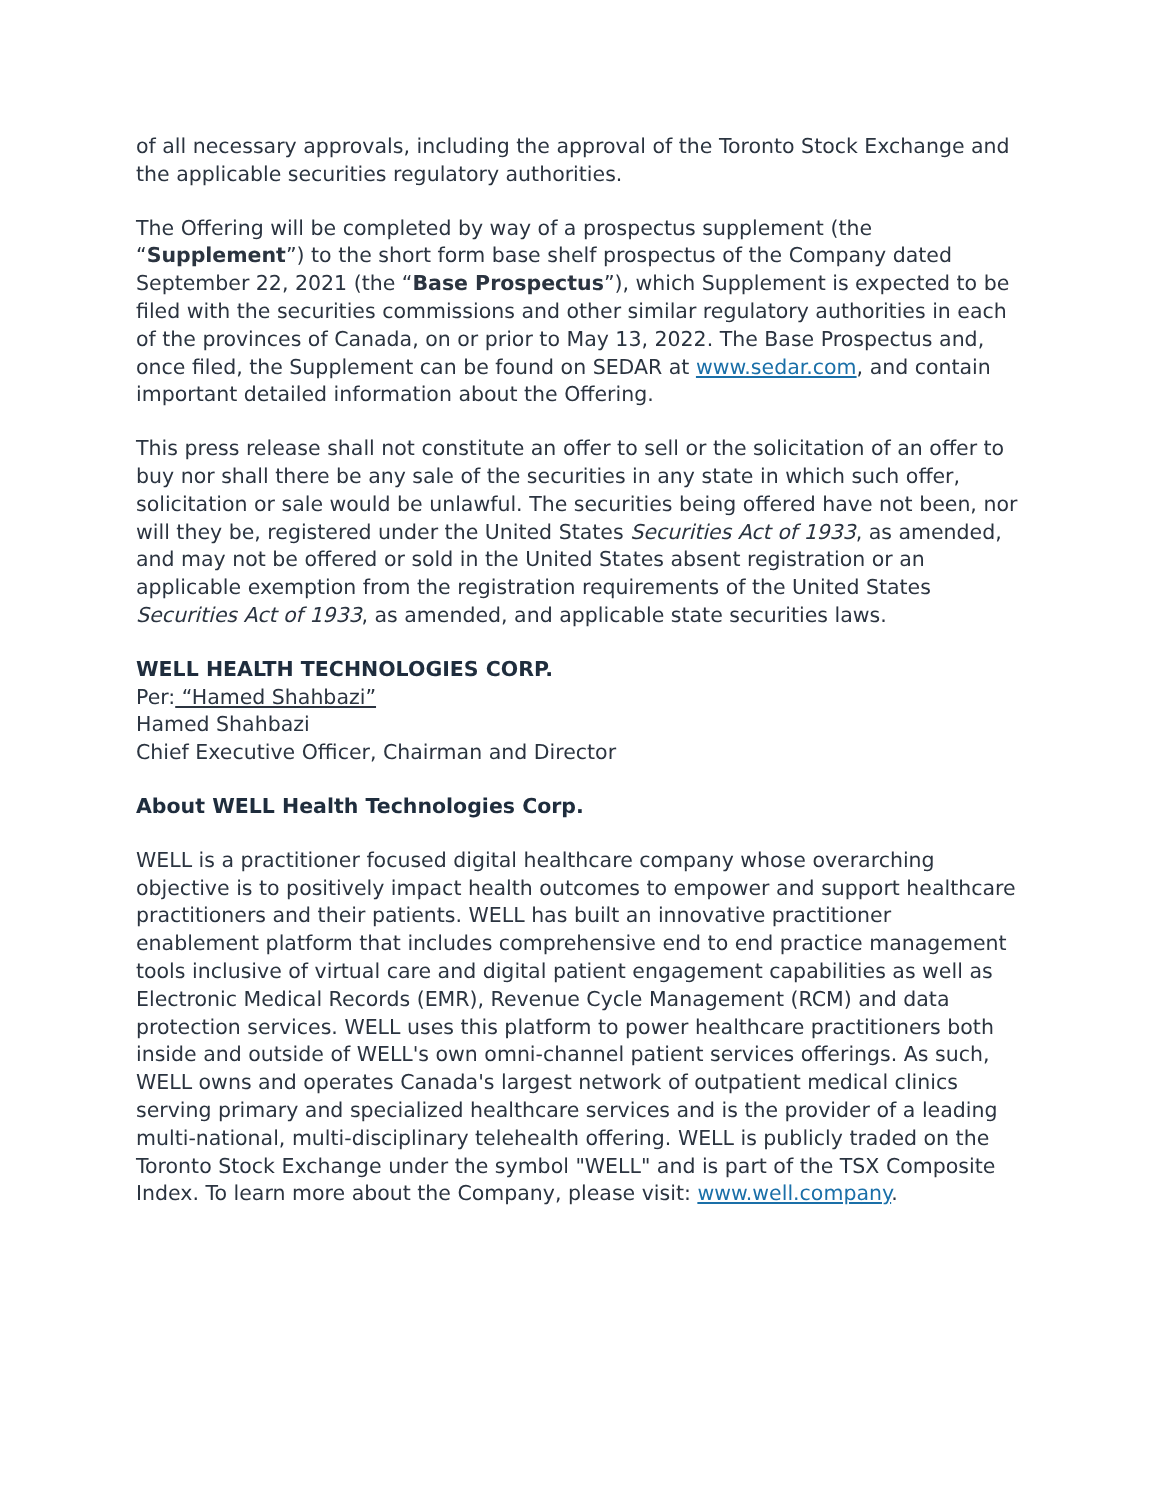of all necessary approvals, including the approval of the Toronto Stock Exchange and the applicable securities regulatory authorities.
The Offering will be completed by way of a prospectus supplement (the “Supplement”) to the short form base shelf prospectus of the Company dated September 22, 2021 (the “Base Prospectus”), which Supplement is expected to be filed with the securities commissions and other similar regulatory authorities in each of the provinces of Canada, on or prior to May 13, 2022. The Base Prospectus and, once filed, the Supplement can be found on SEDAR at www.sedar.com, and contain important detailed information about the Offering.
This press release shall not constitute an offer to sell or the solicitation of an offer to buy nor shall there be any sale of the securities in any state in which such offer, solicitation or sale would be unlawful. The securities being offered have not been, nor will they be, registered under the United States Securities Act of 1933, as amended, and may not be offered or sold in the United States absent registration or an applicable exemption from the registration requirements of the United States Securities Act of 1933, as amended, and applicable state securities laws.
WELL HEALTH TECHNOLOGIES CORP.
Per: “Hamed Shahbazi”
Hamed Shahbazi
Chief Executive Officer, Chairman and Director
About WELL Health Technologies Corp.
WELL is a practitioner focused digital healthcare company whose overarching objective is to positively impact health outcomes to empower and support healthcare practitioners and their patients. WELL has built an innovative practitioner enablement platform that includes comprehensive end to end practice management tools inclusive of virtual care and digital patient engagement capabilities as well as Electronic Medical Records (EMR), Revenue Cycle Management (RCM) and data protection services. WELL uses this platform to power healthcare practitioners both inside and outside of WELL's own omni-channel patient services offerings. As such, WELL owns and operates Canada's largest network of outpatient medical clinics serving primary and specialized healthcare services and is the provider of a leading multi-national, multi-disciplinary telehealth offering. WELL is publicly traded on the Toronto Stock Exchange under the symbol "WELL" and is part of the TSX Composite Index. To learn more about the Company, please visit: www.well.company.